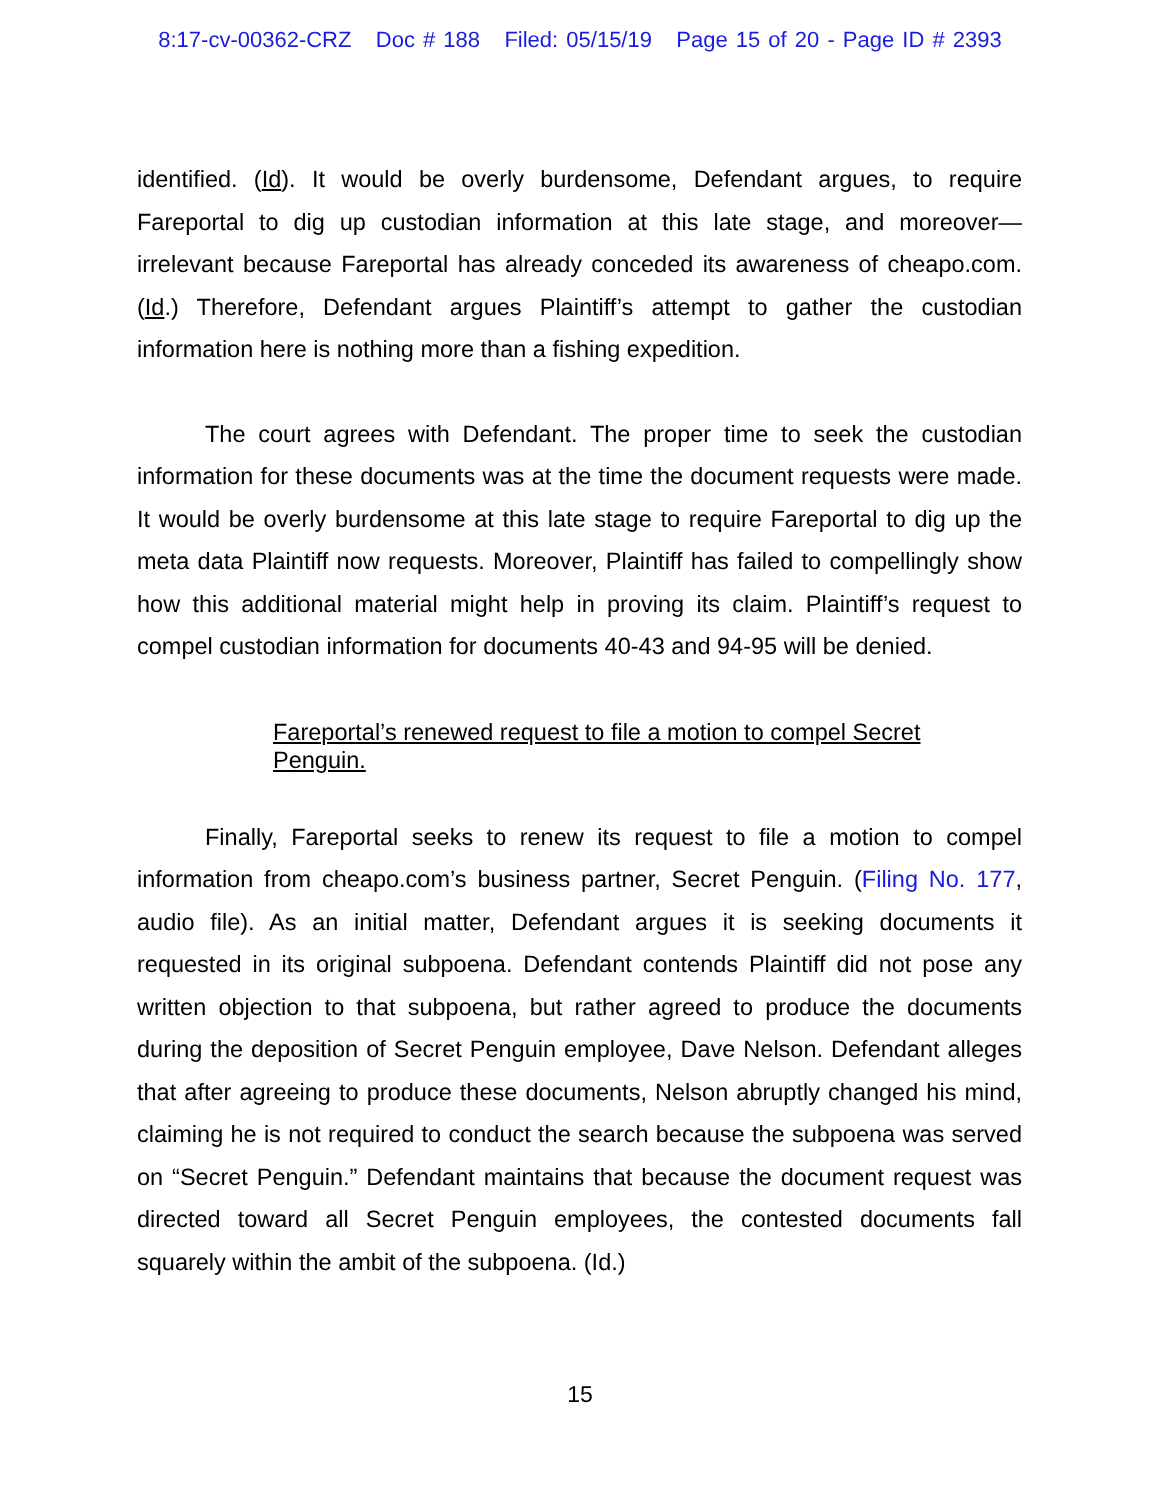8:17-cv-00362-CRZ Doc # 188 Filed: 05/15/19 Page 15 of 20 - Page ID # 2393
identified. (Id). It would be overly burdensome, Defendant argues, to require Fareportal to dig up custodian information at this late stage, and moreover—irrelevant because Fareportal has already conceded its awareness of cheapo.com. (Id.) Therefore, Defendant argues Plaintiff’s attempt to gather the custodian information here is nothing more than a fishing expedition.
The court agrees with Defendant. The proper time to seek the custodian information for these documents was at the time the document requests were made. It would be overly burdensome at this late stage to require Fareportal to dig up the meta data Plaintiff now requests. Moreover, Plaintiff has failed to compellingly show how this additional material might help in proving its claim. Plaintiff’s request to compel custodian information for documents 40-43 and 94-95 will be denied.
Fareportal’s renewed request to file a motion to compel Secret Penguin.
Finally, Fareportal seeks to renew its request to file a motion to compel information from cheapo.com’s business partner, Secret Penguin. (Filing No. 177, audio file). As an initial matter, Defendant argues it is seeking documents it requested in its original subpoena. Defendant contends Plaintiff did not pose any written objection to that subpoena, but rather agreed to produce the documents during the deposition of Secret Penguin employee, Dave Nelson. Defendant alleges that after agreeing to produce these documents, Nelson abruptly changed his mind, claiming he is not required to conduct the search because the subpoena was served on “Secret Penguin.” Defendant maintains that because the document request was directed toward all Secret Penguin employees, the contested documents fall squarely within the ambit of the subpoena. (Id.)
15